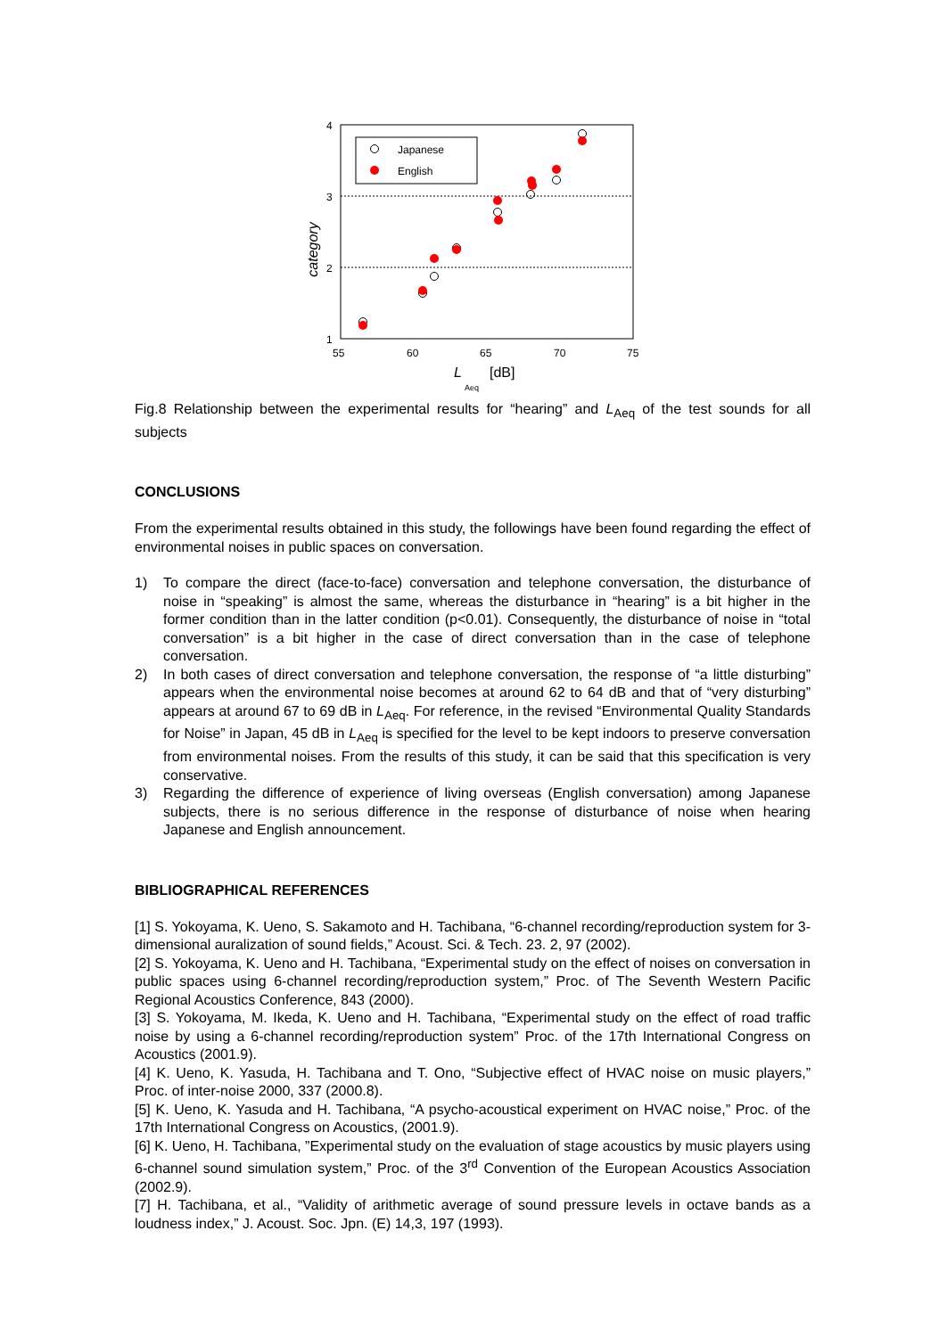4
3
2
1
55
60
65
70
75
category
L
Aeq
[dB]
Japanese
English
Fig.8 Relationship between the experimental results for “hearing” and L<sub>Aeq</sub> of the test sounds for all subjects
CONCLUSIONS
From the experimental results obtained in this study, the followings have been found regarding the effect of environmental noises in public spaces on conversation.
1) To compare the direct (face-to-face) conversation and telephone conversation, the disturbance of noise in “speaking” is almost the same, whereas the disturbance in “hearing” is a bit higher in the former condition than in the latter condition (p<0.01). Consequently, the disturbance of noise in “total conversation” is a bit higher in the case of direct conversation than in the case of telephone conversation.
2) In both cases of direct conversation and telephone conversation, the response of “a little disturbing” appears when the environmental noise becomes at around 62 to 64 dB and that of “very disturbing” appears at around 67 to 69 dB in L<sub>Aeq</sub>. For reference, in the revised “Environmental Quality Standards for Noise” in Japan, 45 dB in L<sub>Aeq</sub> is specified for the level to be kept indoors to preserve conversation from environmental noises. From the results of this study, it can be said that this specification is very conservative.
3) Regarding the difference of experience of living overseas (English conversation) among Japanese subjects, there is no serious difference in the response of disturbance of noise when hearing Japanese and English announcement.
BIBLIOGRAPHICAL REFERENCES
[1] S. Yokoyama, K. Ueno, S. Sakamoto and H. Tachibana, “6-channel recording/reproduction system for 3-dimensional auralization of sound fields,” Acoust. Sci. & Tech. 23. 2, 97 (2002).
[2] S. Yokoyama, K. Ueno and H. Tachibana, “Experimental study on the effect of noises on conversation in public spaces using 6-channel recording/reproduction system,” Proc. of The Seventh Western Pacific Regional Acoustics Conference, 843 (2000).
[3] S. Yokoyama, M. Ikeda, K. Ueno and H. Tachibana, “Experimental study on the effect of road traffic noise by using a 6-channel recording/reproduction system” Proc. of the 17th International Congress on Acoustics (2001.9).
[4] K. Ueno, K. Yasuda, H. Tachibana and T. Ono, “Subjective effect of HVAC noise on music players,” Proc. of inter-noise 2000, 337 (2000.8).
[5] K. Ueno, K. Yasuda and H. Tachibana, “A psycho-acoustical experiment on HVAC noise,” Proc. of the 17th International Congress on Acoustics, (2001.9).
[6] K. Ueno, H. Tachibana, ”Experimental study on the evaluation of stage acoustics by music players using 6-channel sound simulation system,” Proc. of the 3<sup>rd</sup> Convention of the European Acoustics Association (2002.9).
[7] H. Tachibana, et al., “Validity of arithmetic average of sound pressure levels in octave bands as a loudness index,” J. Acoust. Soc. Jpn. (E) 14,3, 197 (1993).